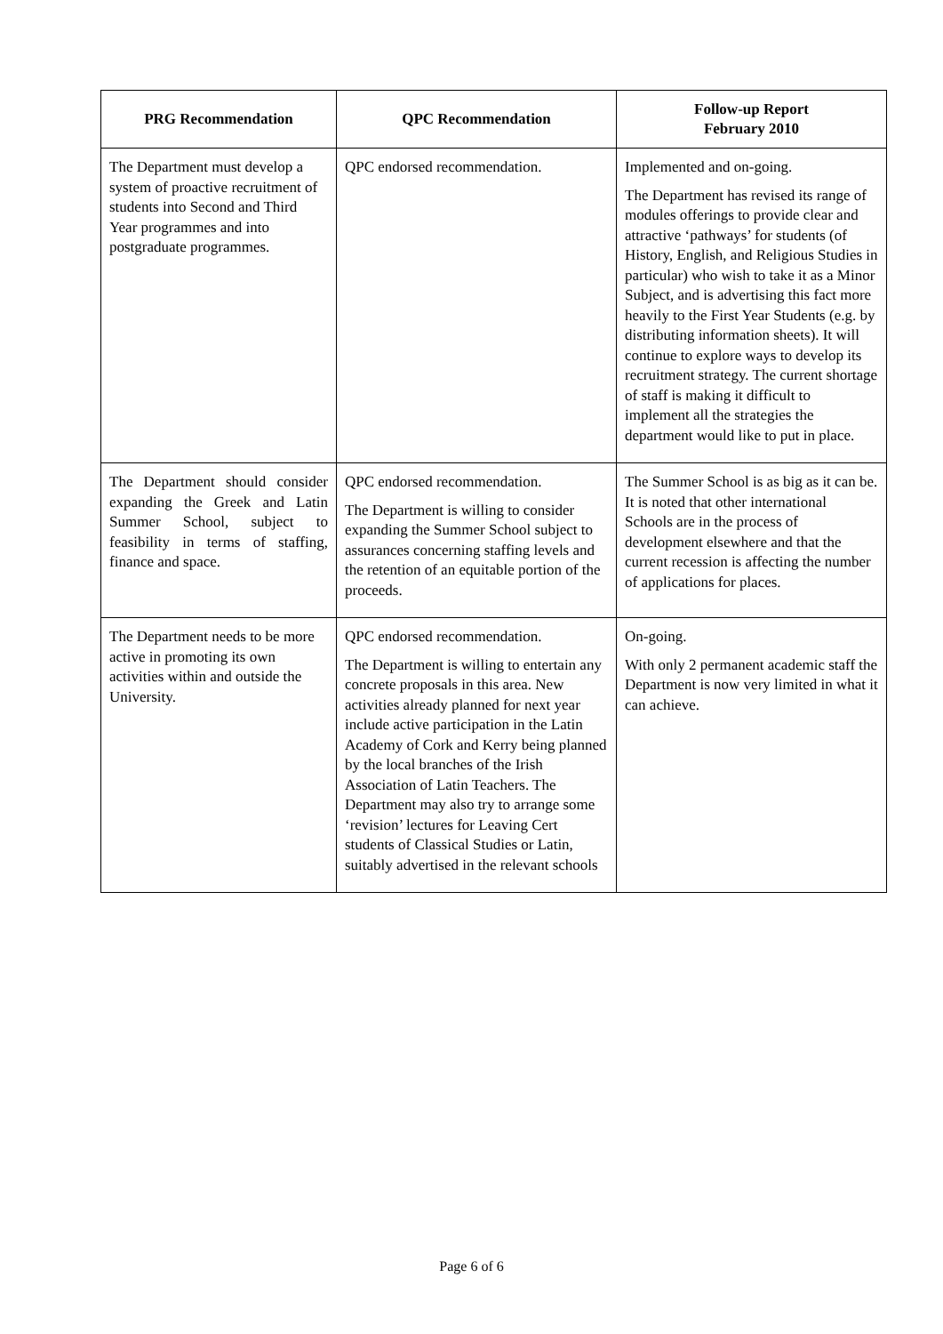| PRG Recommendation | QPC Recommendation | Follow-up Report February 2010 |
| --- | --- | --- |
| The Department must develop a system of proactive recruitment of students into Second and Third Year programmes and into postgraduate programmes. | QPC endorsed recommendation. | Implemented and on-going. The Department has revised its range of modules offerings to provide clear and attractive ‘pathways’ for students (of History, English, and Religious Studies in particular) who wish to take it as a Minor Subject, and is advertising this fact more heavily to the First Year Students (e.g. by distributing information sheets). It will continue to explore ways to develop its recruitment strategy. The current shortage of staff is making it difficult to implement all the strategies the department would like to put in place. |
| The Department should consider expanding the Greek and Latin Summer School, subject to feasibility in terms of staffing, finance and space. | QPC endorsed recommendation. The Department is willing to consider expanding the Summer School subject to assurances concerning staffing levels and the retention of an equitable portion of the proceeds. | The Summer School is as big as it can be. It is noted that other international Schools are in the process of development elsewhere and that the current recession is affecting the number of applications for places. |
| The Department needs to be more active in promoting its own activities within and outside the University. | QPC endorsed recommendation. The Department is willing to entertain any concrete proposals in this area. New activities already planned for next year include active participation in the Latin Academy of Cork and Kerry being planned by the local branches of the Irish Association of Latin Teachers. The Department may also try to arrange some ‘revision’ lectures for Leaving Cert students of Classical Studies or Latin, suitably advertised in the relevant schools | On-going. With only 2 permanent academic staff the Department is now very limited in what it can achieve. |
Page 6 of 6